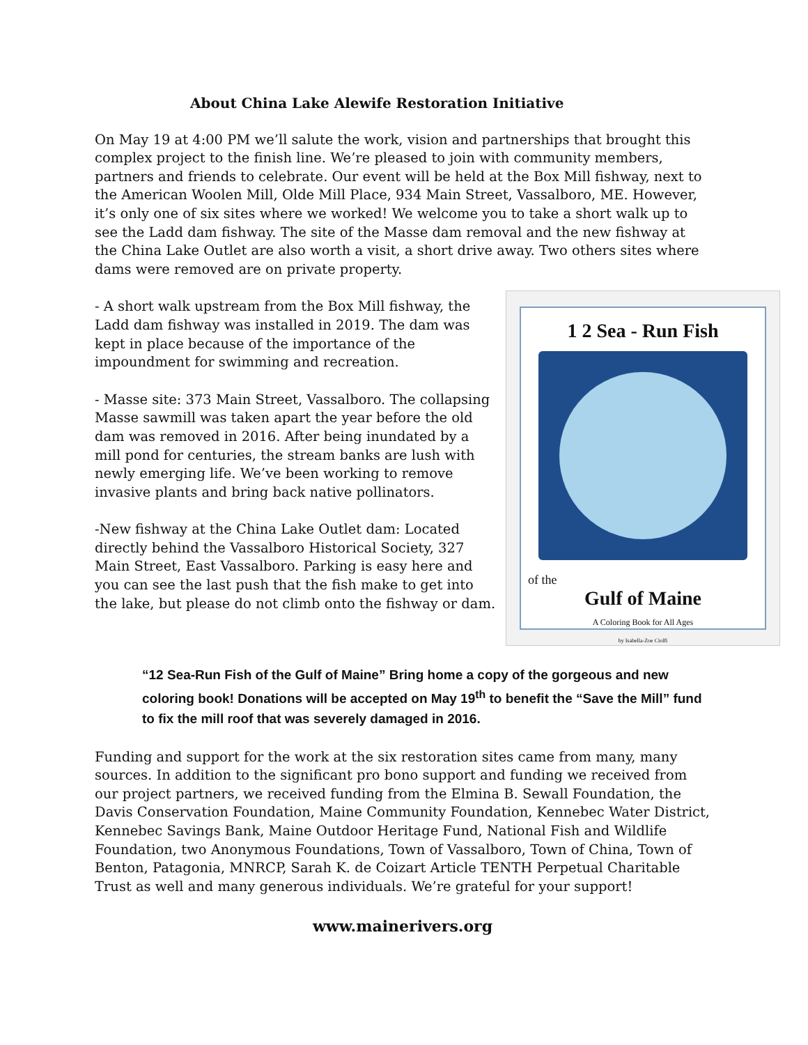About China Lake Alewife Restoration Initiative
On May 19 at 4:00 PM we’ll salute the work, vision and partnerships that brought this complex project to the finish line. We’re pleased to join with community members, partners and friends to celebrate. Our event will be held at the Box Mill fishway, next to the American Woolen Mill, Olde Mill Place, 934 Main Street, Vassalboro, ME. However, it’s only one of six sites where we worked! We welcome you to take a short walk up to see the Ladd dam fishway. The site of the Masse dam removal and the new fishway at the China Lake Outlet are also worth a visit, a short drive away. Two others sites where dams were removed are on private property.
- A short walk upstream from the Box Mill fishway, the Ladd dam fishway was installed in 2019. The dam was kept in place because of the importance of the impoundment for swimming and recreation.
- Masse site: 373 Main Street, Vassalboro. The collapsing Masse sawmill was taken apart the year before the old dam was removed in 2016. After being inundated by a mill pond for centuries, the stream banks are lush with newly emerging life. We’ve been working to remove invasive plants and bring back native pollinators.
-New fishway at the China Lake Outlet dam: Located directly behind the Vassalboro Historical Society, 327 Main Street, East Vassalboro. Parking is easy here and you can see the last push that the fish make to get into the lake, but please do not climb onto the fishway or dam.
1 2 Sea - Run Fish
of the
Gulf of Maine
A Coloring Book for All Ages
by Isabella-Zoe Ciolfi
“12 Sea-Run Fish of the Gulf of Maine” Bring home a copy of the gorgeous and new coloring book! Donations will be accepted on May 19<sup>th</sup> to benefit the “Save the Mill” fund to fix the mill roof that was severely damaged in 2016.
Funding and support for the work at the six restoration sites came from many, many sources. In addition to the significant pro bono support and funding we received from our project partners, we received funding from the Elmina B. Sewall Foundation, the Davis Conservation Foundation, Maine Community Foundation, Kennebec Water District, Kennebec Savings Bank, Maine Outdoor Heritage Fund, National Fish and Wildlife Foundation, two Anonymous Foundations, Town of Vassalboro, Town of China, Town of Benton, Patagonia, MNRCP, Sarah K. de Coizart Article TENTH Perpetual Charitable Trust as well and many generous individuals. We’re grateful for your support!
www.mainerivers.org